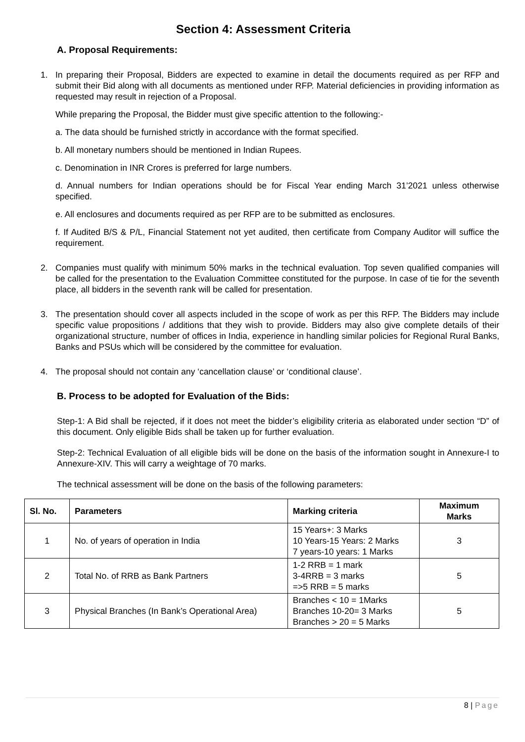Section 4: Assessment Criteria
A. Proposal Requirements:
1. In preparing their Proposal, Bidders are expected to examine in detail the documents required as per RFP and submit their Bid along with all documents as mentioned under RFP. Material deficiencies in providing information as requested may result in rejection of a Proposal.
While preparing the Proposal, the Bidder must give specific attention to the following:-
a. The data should be furnished strictly in accordance with the format specified.
b. All monetary numbers should be mentioned in Indian Rupees.
c. Denomination in INR Crores is preferred for large numbers.
d. Annual numbers for Indian operations should be for Fiscal Year ending March 31’2021 unless otherwise specified.
e. All enclosures and documents required as per RFP are to be submitted as enclosures.
f. If Audited B/S & P/L, Financial Statement not yet audited, then certificate from Company Auditor will suffice the requirement.
2. Companies must qualify with minimum 50% marks in the technical evaluation. Top seven qualified companies will be called for the presentation to the Evaluation Committee constituted for the purpose. In case of tie for the seventh place, all bidders in the seventh rank will be called for presentation.
3. The presentation should cover all aspects included in the scope of work as per this RFP. The Bidders may include specific value propositions / additions that they wish to provide. Bidders may also give complete details of their organizational structure, number of offices in India, experience in handling similar policies for Regional Rural Banks, Banks and PSUs which will be considered by the committee for evaluation.
4. The proposal should not contain any ‘cancellation clause’ or ‘conditional clause’.
B. Process to be adopted for Evaluation of the Bids:
Step-1: A Bid shall be rejected, if it does not meet the bidder’s eligibility criteria as elaborated under section “D” of this document. Only eligible Bids shall be taken up for further evaluation.
Step-2: Technical Evaluation of all eligible bids will be done on the basis of the information sought in Annexure-I to Annexure-XIV. This will carry a weightage of 70 marks.
The technical assessment will be done on the basis of the following parameters:
| Sl. No. | Parameters | Marking criteria | Maximum Marks |
| --- | --- | --- | --- |
| 1 | No. of years of operation in India | 15 Years+: 3 Marks 10 Years-15 Years: 2 Marks 7 years-10 years: 1 Marks | 3 |
| 2 | Total No. of RRB as Bank Partners | 1-2 RRB = 1 mark 3-4RRB = 3 marks =>5 RRB = 5 marks | 5 |
| 3 | Physical Branches (In Bank’s Operational Area) | Branches < 10 = 1Marks Branches 10-20= 3 Marks Branches > 20 = 5 Marks | 5 |
8 | Page